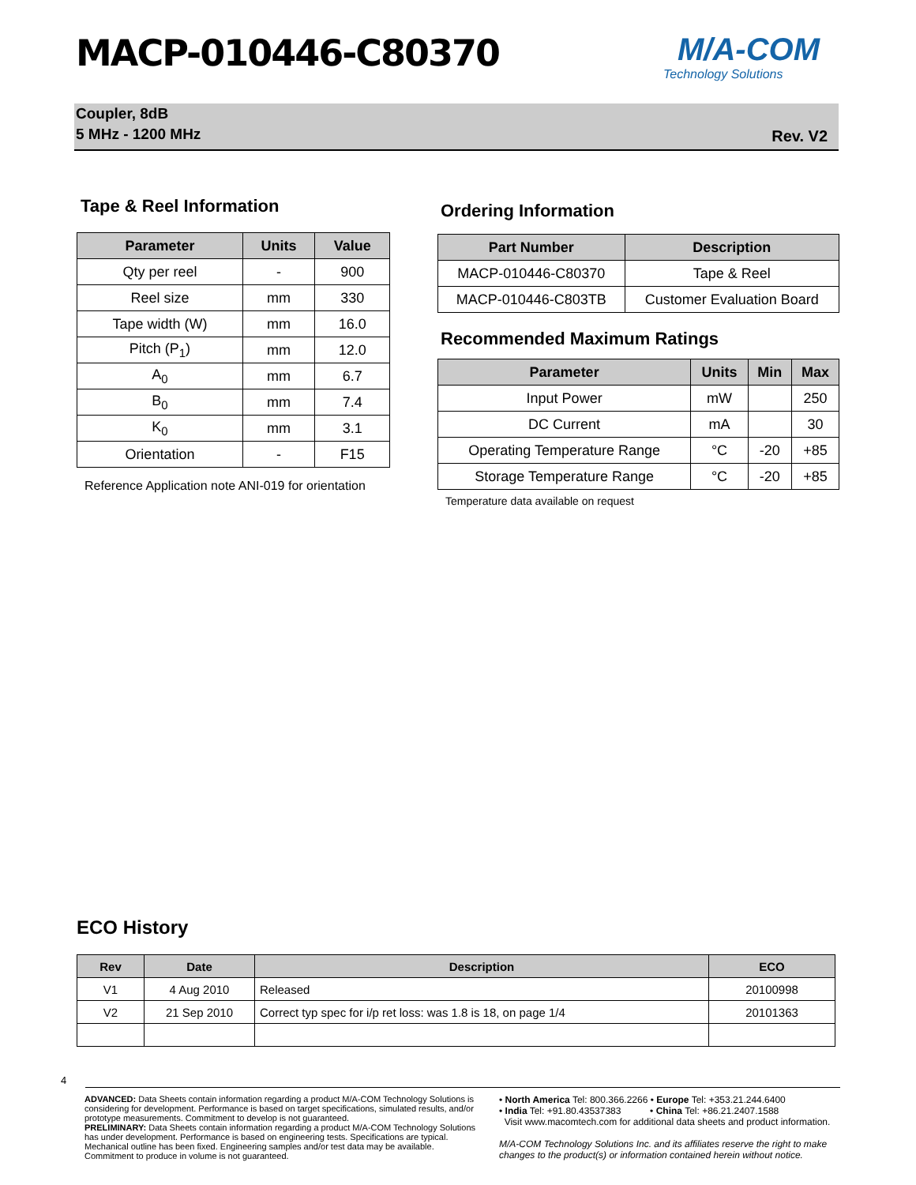MACP-010446-C80370 M/A-COM
Technology Solutions
Coupler, 8dB
5 MHz - 1200 MHz
Rev. V2
Tape & Reel Information
| Parameter | Units | Value |
| --- | --- | --- |
| Qty per reel | - | 900 |
| Reel size | mm | 330 |
| Tape width (W) | mm | 16.0 |
| Pitch (P<sub>1</sub>) | mm | 12.0 |
| A<sub>0</sub> | mm | 6.7 |
| B<sub>0</sub> | mm | 7.4 |
| K<sub>0</sub> | mm | 3.1 |
| Orientation | - | F15 |
Reference Application note ANI-019 for orientation
Ordering Information
| Part Number | Description |
| --- | --- |
| MACP-010446-C80370 | Tape & Reel |
| MACP-010446-C803TB | Customer Evaluation Board |
Recommended Maximum Ratings
| Parameter | Units | Min | Max |
| --- | --- | --- | --- |
| Input Power | mW | | 250 |
| DC Current | mA | | 30 |
| Operating Temperature Range | °C | -20 | +85 |
| Storage Temperature Range | °C | -20 | +85 |
Temperature data available on request
ECO History
| Rev | Date | Description | ECO |
| --- | --- | --- | --- |
| V1 | 4 Aug 2010 | Released | 20100998 |
| V2 | 21 Sep 2010 | Correct typ spec for i/p ret loss: was 1.8 is 18, on page 1/4 | 20101363 |
4
ADVANCED: Data Sheets contain information regarding a product M/A-COM Technology Solutions is considering for development. Performance is based on target specifications, simulated results, and/or prototype measurements. Commitment to develop is not guaranteed.
PRELIMINARY: Data Sheets contain information regarding a product M/A-COM Technology Solutions has under development. Performance is based on engineering tests. Specifications are typical. Mechanical outline has been fixed. Engineering samples and/or test data may be available. Commitment to produce in volume is not guaranteed.
• North America Tel: 800.366.2266 • Europe Tel: +353.21.244.6400
• India Tel: +91.80.43537383 • China Tel: +86.21.2407.1588
Visit www.macomtech.com for additional data sheets and product information.
M/A-COM Technology Solutions Inc. and its affiliates reserve the right to make changes to the product(s) or information contained herein without notice.